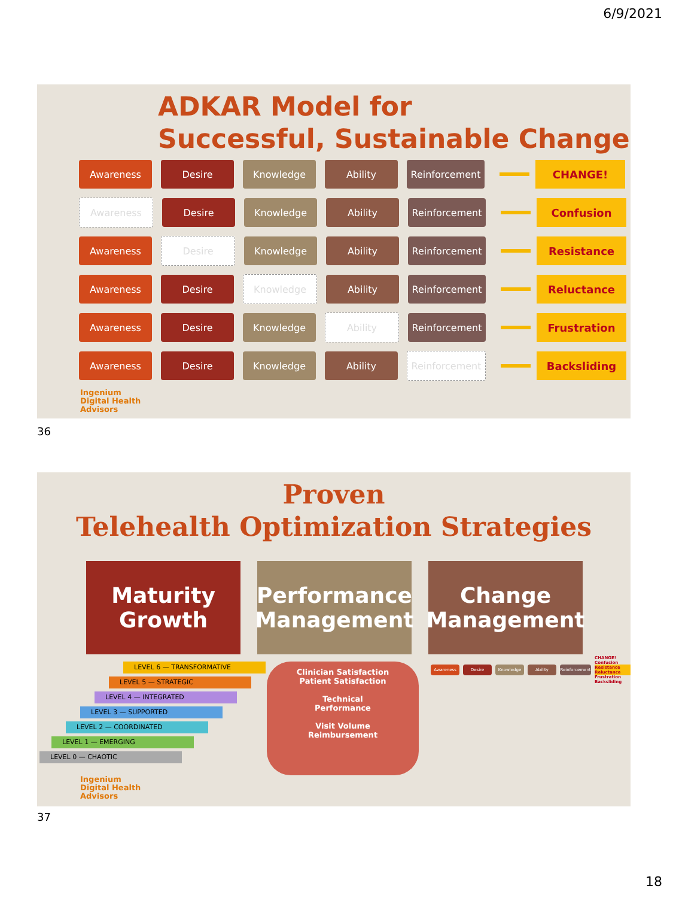6/9/2021
ADKAR Model for
Successful, Sustainable Change
Awareness Desire Knowledge Ability Reinforcement CHANGE!
Awareness Desire Knowledge Ability Reinforcement Confusion
Awareness Desire Knowledge Ability Reinforcement Resistance
Awareness Desire Knowledge Ability Reinforcement Reluctance
Awareness Desire Knowledge Ability Reinforcement Frustration
Awareness Desire Knowledge Ability Reinforcement Backsliding
Ingenium
Digital Health
Advisors
36
Proven
Telehealth Optimization Strategies
Maturity Growth
Performance Management
Change Management
LEVEL 6 — TRANSFORMATIVE
LEVEL 5 — STRATEGIC
LEVEL 4 — INTEGRATED
LEVEL 3 — SUPPORTED
LEVEL 2 — COORDINATED
LEVEL 1 — EMERGING
LEVEL 0 — CHAOTIC
Clinician Satisfaction
Patient Satisfaction
Technical
Performance
Visit Volume
Reimbursement
Awareness Desire Knowledge Ability
Reinforcement
CHANGE! Confusion Resistance Reluctance Frustration Backsliding
Ingenium
Digital Health
Advisors
37
18